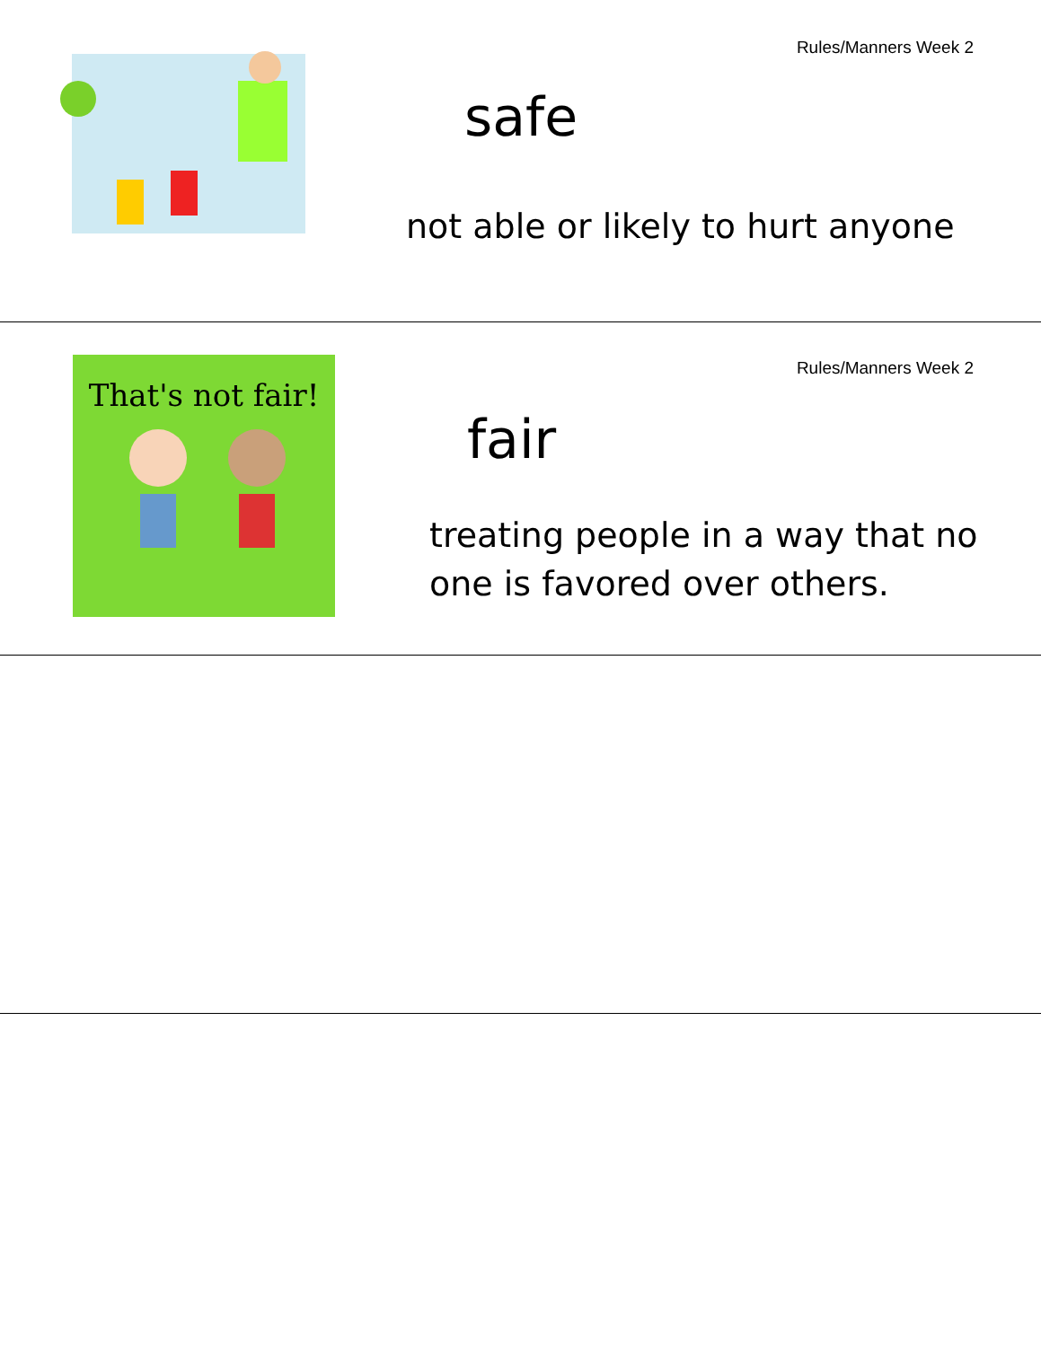Rules/Manners Week 2
safe
not able or likely to hurt anyone
That's not fair! Rules/Manners Week 2
fair
treating people in a way that no
one is favored over others.